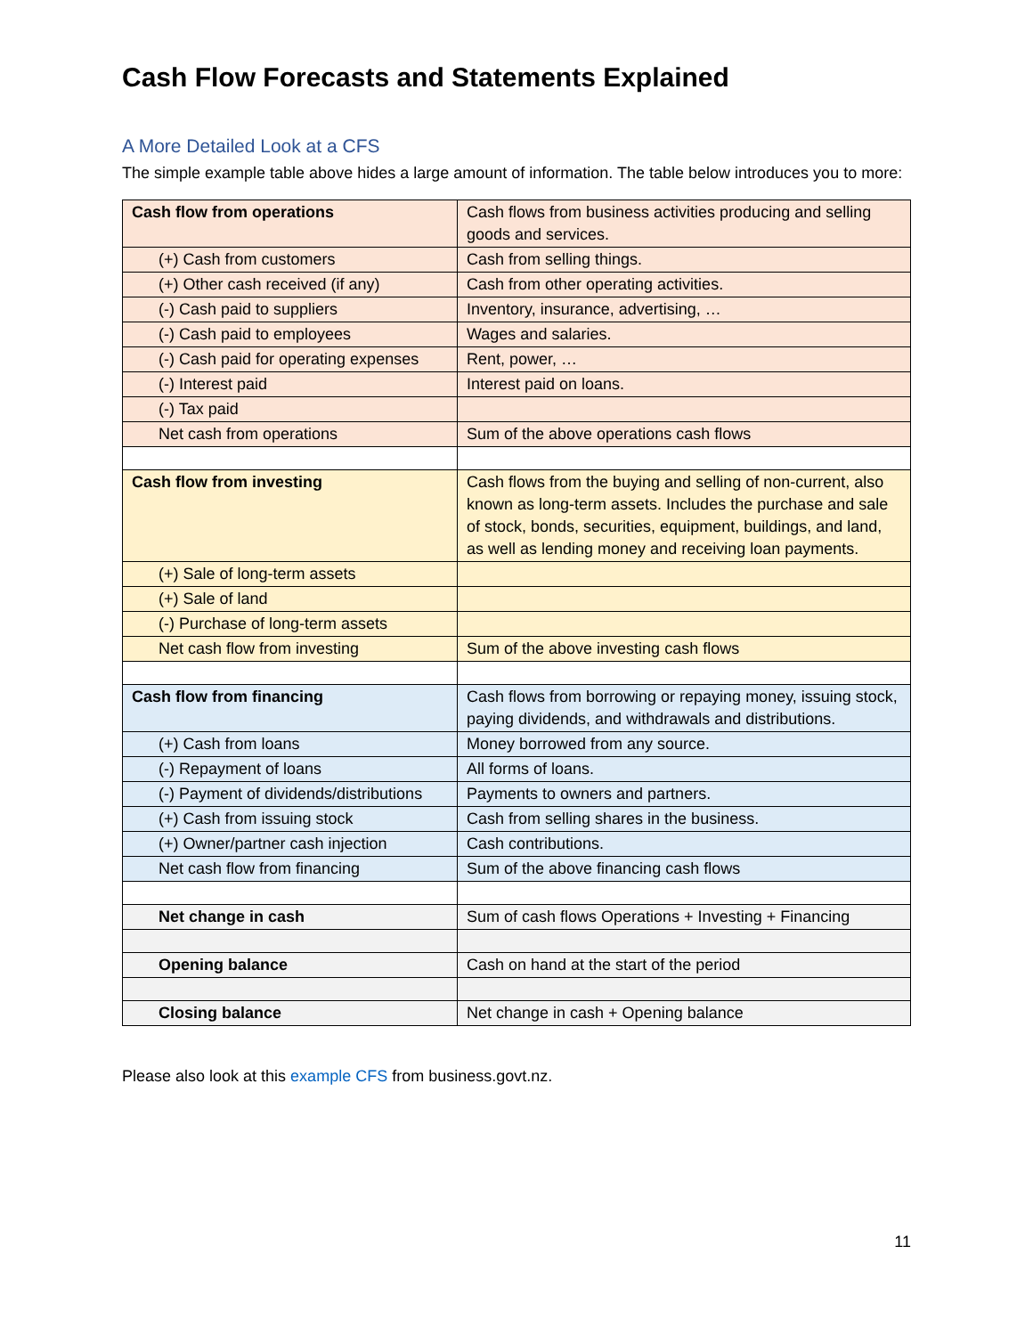Cash Flow Forecasts and Statements Explained
A More Detailed Look at a CFS
The simple example table above hides a large amount of information. The table below introduces you to more:
| Cash flow from operations | Cash flows from business activities producing and selling goods and services. |
| (+) Cash from customers | Cash from selling things. |
| (+) Other cash received (if any) | Cash from other operating activities. |
| (-) Cash paid to suppliers | Inventory, insurance, advertising, … |
| (-) Cash paid to employees | Wages and salaries. |
| (-) Cash paid for operating expenses | Rent, power, … |
| (-) Interest paid | Interest paid on loans. |
| (-) Tax paid | |
| Net cash from operations | Sum of the above operations cash flows |
| Cash flow from investing | Cash flows from the buying and selling of non-current, also known as long-term assets. Includes the purchase and sale of stock, bonds, securities, equipment, buildings, and land, as well as lending money and receiving loan payments. |
| (+) Sale of long-term assets | |
| (+) Sale of land | |
| (-) Purchase of long-term assets | |
| Net cash flow from investing | Sum of the above investing cash flows |
| Cash flow from financing | Cash flows from borrowing or repaying money, issuing stock, paying dividends, and withdrawals and distributions. |
| (+) Cash from loans | Money borrowed from any source. |
| (-) Repayment of loans | All forms of loans. |
| (-) Payment of dividends/distributions | Payments to owners and partners. |
| (+) Cash from issuing stock | Cash from selling shares in the business. |
| (+) Owner/partner cash injection | Cash contributions. |
| Net cash flow from financing | Sum of the above financing cash flows |
| Net change in cash | Sum of cash flows Operations + Investing + Financing |
| Opening balance | Cash on hand at the start of the period |
| Closing balance | Net change in cash + Opening balance |
Please also look at this example CFS from business.govt.nz.
11